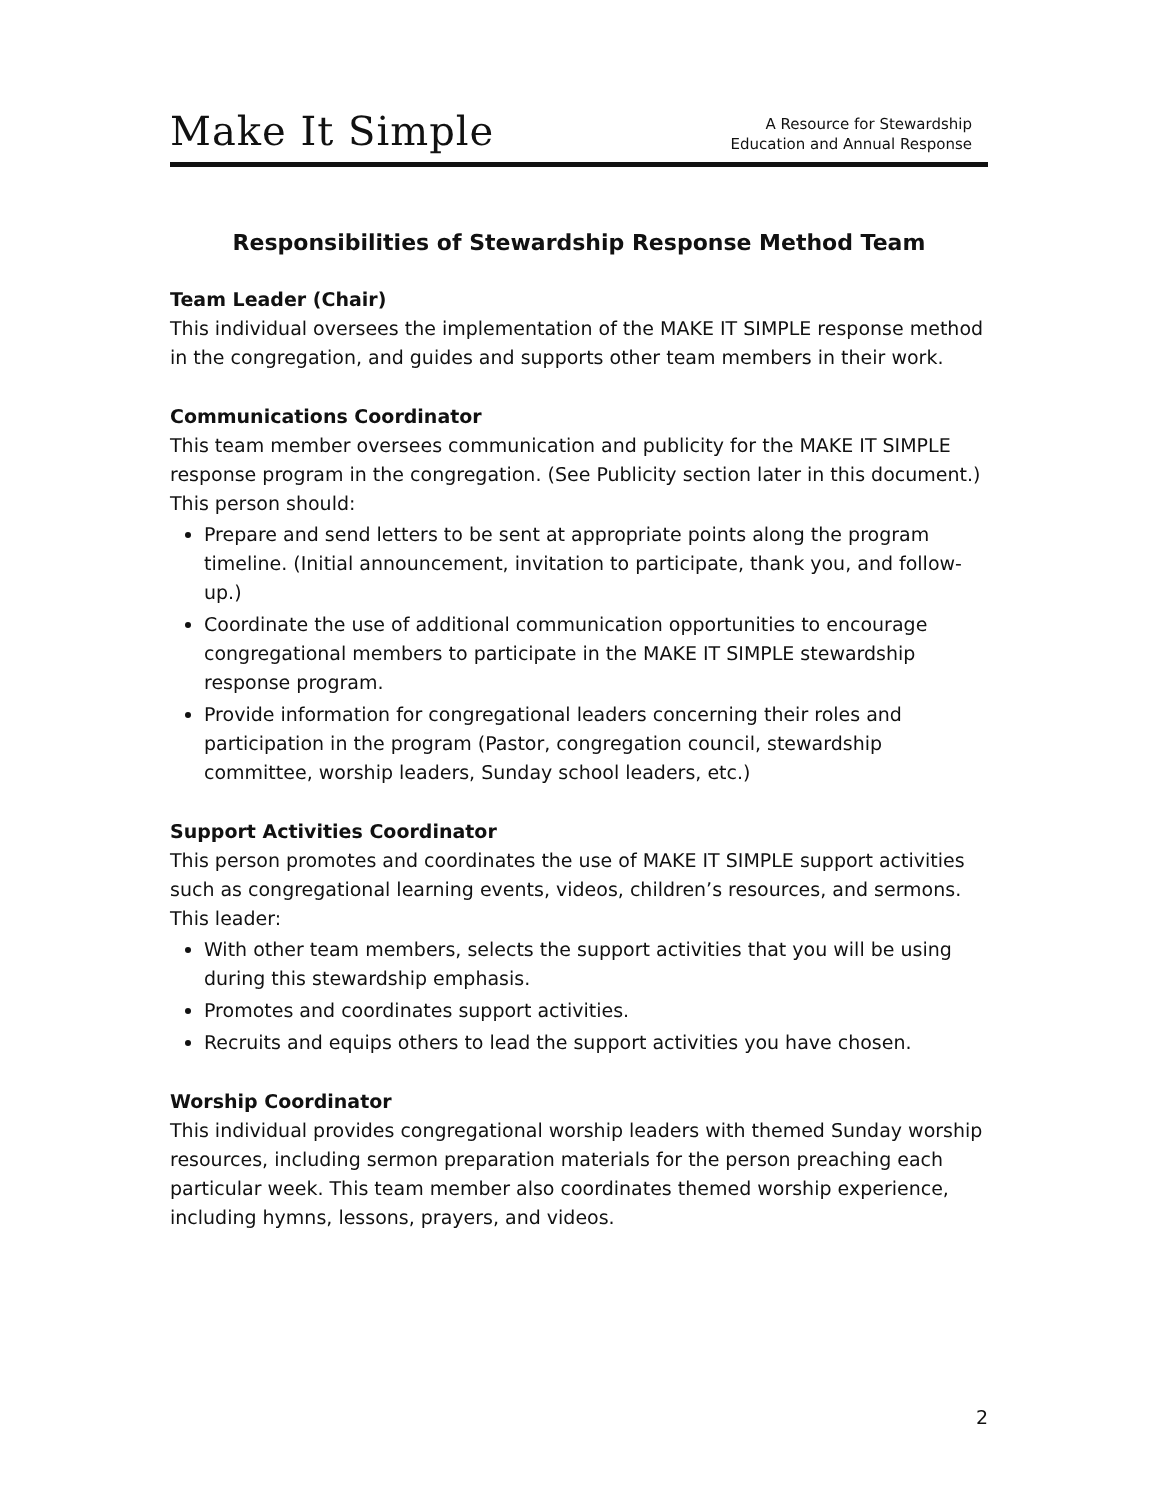Make It Simple
A Resource for Stewardship
Education and Annual Response
Responsibilities of Stewardship Response Method Team
Team Leader (Chair)
This individual oversees the implementation of the MAKE IT SIMPLE response method in the congregation, and guides and supports other team members in their work.
Communications Coordinator
This team member oversees communication and publicity for the MAKE IT SIMPLE response program in the congregation. (See Publicity section later in this document.) This person should:
Prepare and send letters to be sent at appropriate points along the program timeline. (Initial announcement, invitation to participate, thank you, and follow-up.)
Coordinate the use of additional communication opportunities to encourage congregational members to participate in the MAKE IT SIMPLE stewardship response program.
Provide information for congregational leaders concerning their roles and participation in the program (Pastor, congregation council, stewardship committee, worship leaders, Sunday school leaders, etc.)
Support Activities Coordinator
This person promotes and coordinates the use of MAKE IT SIMPLE support activities such as congregational learning events, videos, children’s resources, and sermons. This leader:
With other team members, selects the support activities that you will be using during this stewardship emphasis.
Promotes and coordinates support activities.
Recruits and equips others to lead the support activities you have chosen.
Worship Coordinator
This individual provides congregational worship leaders with themed Sunday worship resources, including sermon preparation materials for the person preaching each particular week. This team member also coordinates themed worship experience, including hymns, lessons, prayers, and videos.
2